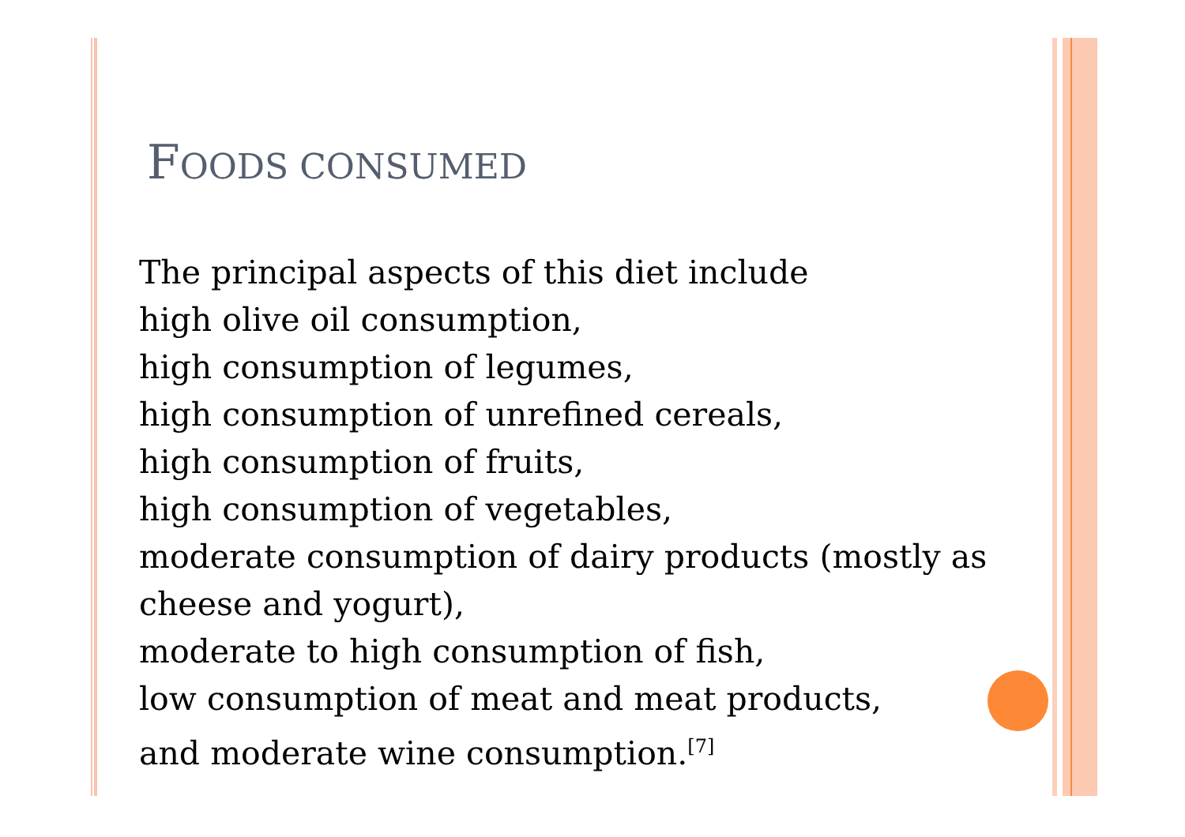FOODS CONSUMED
The principal aspects of this diet include
high olive oil consumption,
high consumption of legumes,
high consumption of unrefined cereals,
high consumption of fruits,
high consumption of vegetables,
moderate consumption of dairy products (mostly as cheese and yogurt),
moderate to high consumption of fish,
low consumption of meat and meat products,
and moderate wine consumption.<sup>[7]</sup>